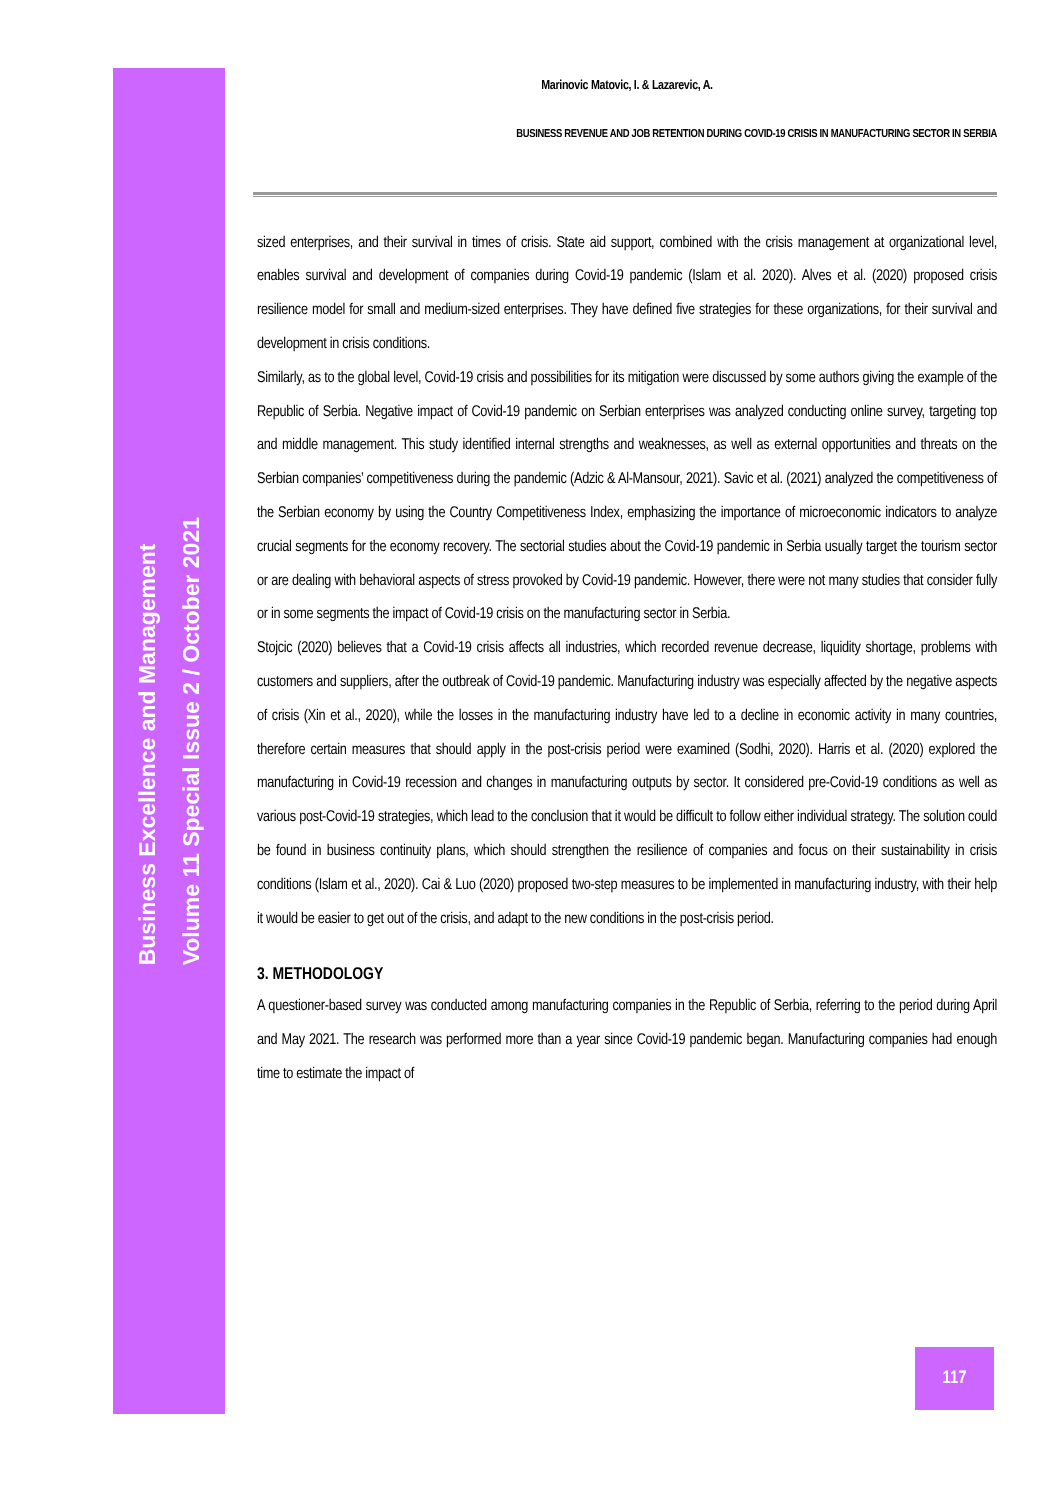Business Excellence and Management
Volume 11 Special Issue 2 / October 2021
Marinovic Matovic, I. & Lazarevic, A.
BUSINESS REVENUE AND JOB RETENTION DURING COVID-19 CRISIS IN MANUFACTURING SECTOR IN SERBIA
sized enterprises, and their survival in times of crisis. State aid support, combined with the crisis management at organizational level, enables survival and development of companies during Covid-19 pandemic (Islam et al. 2020). Alves et al. (2020) proposed crisis resilience model for small and medium-sized enterprises. They have defined five strategies for these organizations, for their survival and development in crisis conditions.
Similarly, as to the global level, Covid-19 crisis and possibilities for its mitigation were discussed by some authors giving the example of the Republic of Serbia. Negative impact of Covid-19 pandemic on Serbian enterprises was analyzed conducting online survey, targeting top and middle management. This study identified internal strengths and weaknesses, as well as external opportunities and threats on the Serbian companies’ competitiveness during the pandemic (Adzic & Al-Mansour, 2021). Savic et al. (2021) analyzed the competitiveness of the Serbian economy by using the Country Competitiveness Index, emphasizing the importance of microeconomic indicators to analyze crucial segments for the economy recovery. The sectorial studies about the Covid-19 pandemic in Serbia usually target the tourism sector or are dealing with behavioral aspects of stress provoked by Covid-19 pandemic. However, there were not many studies that consider fully or in some segments the impact of Covid-19 crisis on the manufacturing sector in Serbia.
Stojcic (2020) believes that a Covid-19 crisis affects all industries, which recorded revenue decrease, liquidity shortage, problems with customers and suppliers, after the outbreak of Covid-19 pandemic. Manufacturing industry was especially affected by the negative aspects of crisis (Xin et al., 2020), while the losses in the manufacturing industry have led to a decline in economic activity in many countries, therefore certain measures that should apply in the post-crisis period were examined (Sodhi, 2020). Harris et al. (2020) explored the manufacturing in Covid-19 recession and changes in manufacturing outputs by sector. It considered pre-Covid-19 conditions as well as various post-Covid-19 strategies, which lead to the conclusion that it would be difficult to follow either individual strategy. The solution could be found in business continuity plans, which should strengthen the resilience of companies and focus on their sustainability in crisis conditions (Islam et al., 2020). Cai & Luo (2020) proposed two-step measures to be implemented in manufacturing industry, with their help it would be easier to get out of the crisis, and adapt to the new conditions in the post-crisis period.
3. METHODOLOGY
A questioner-based survey was conducted among manufacturing companies in the Republic of Serbia, referring to the period during April and May 2021. The research was performed more than a year since Covid-19 pandemic began. Manufacturing companies had enough time to estimate the impact of
117